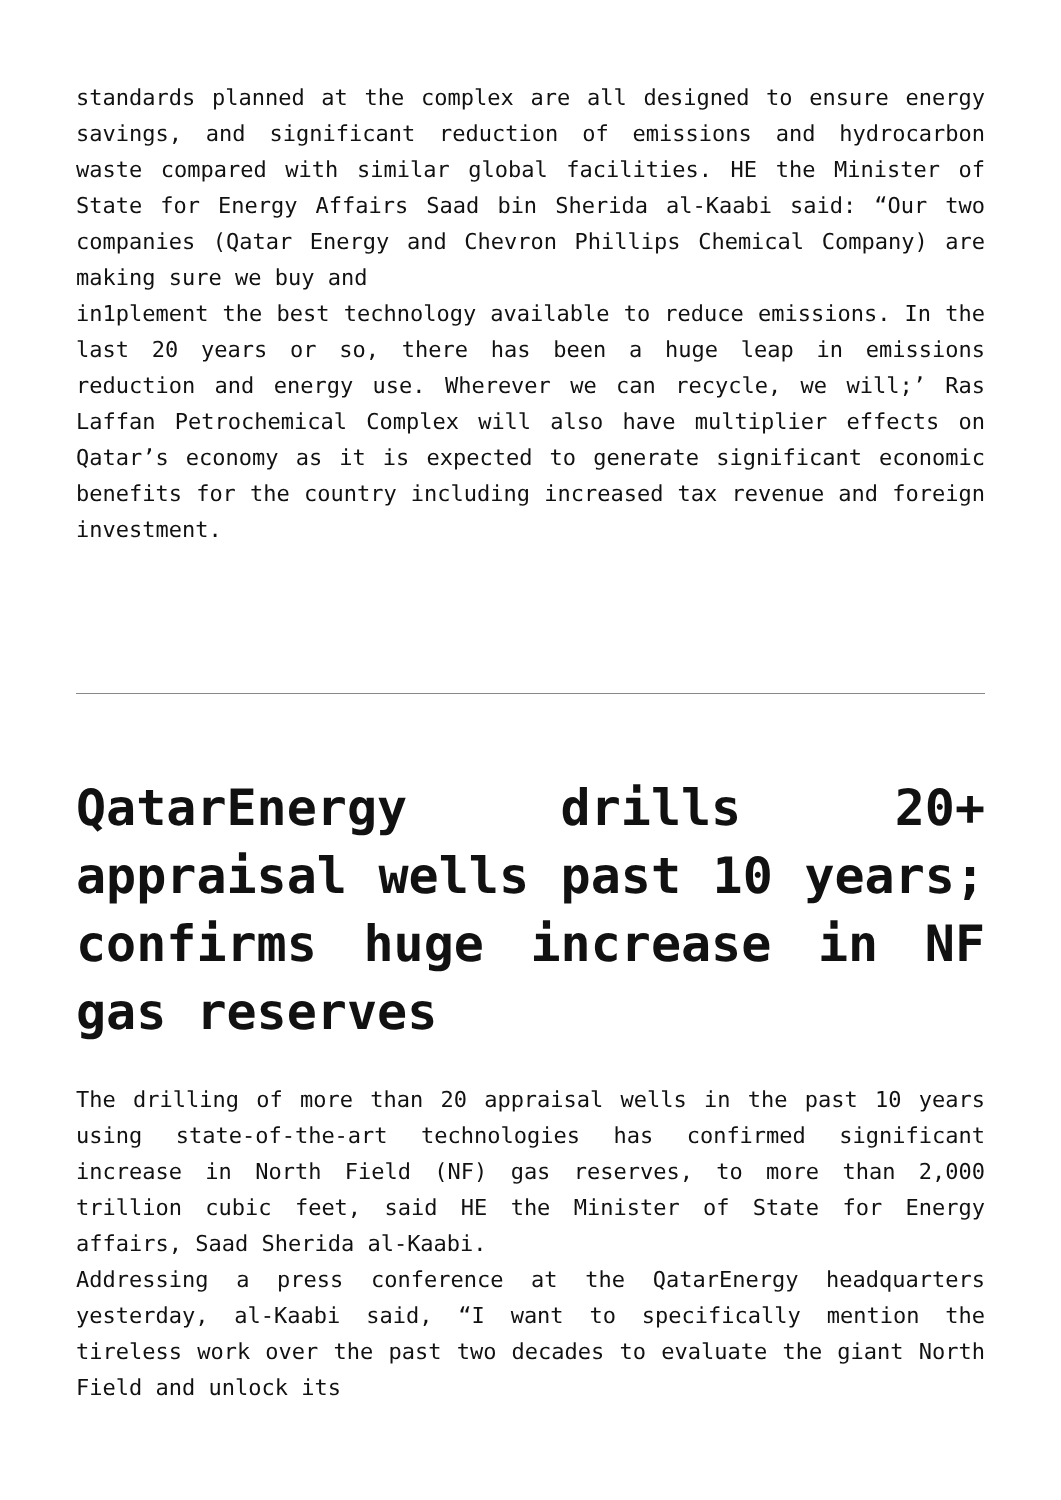standards planned at the complex are all designed to ensure energy savings, and significant reduction of emissions and hydrocarbon waste compared with similar global facilities. HE the Minister of State for Energy Affairs Saad bin Sherida al-Kaabi said: “Our two companies (Qatar Energy and Chevron Phillips Chemical Company) are making sure we buy and
in1plement the best technology available to reduce emissions. In the last 20 years or so, there has been a huge leap in emissions reduction and energy use. Wherever we can recycle, we will;’ Ras Laffan Petrochemical Complex will also have multiplier effects on Qatar’s economy as it is expected to generate significant economic benefits for the country including increased tax revenue and foreign investment.
QatarEnergy drills 20+ appraisal wells past 10 years; confirms huge increase in NF gas reserves
The drilling of more than 20 appraisal wells in the past 10 years using state-of-the-art technologies has confirmed significant increase in North Field (NF) gas reserves, to more than 2,000 trillion cubic feet, said HE the Minister of State for Energy affairs, Saad Sherida al-Kaabi.
Addressing a press conference at the QatarEnergy headquarters yesterday, al-Kaabi said, “I want to specifically mention the tireless work over the past two decades to evaluate the giant North Field and unlock its